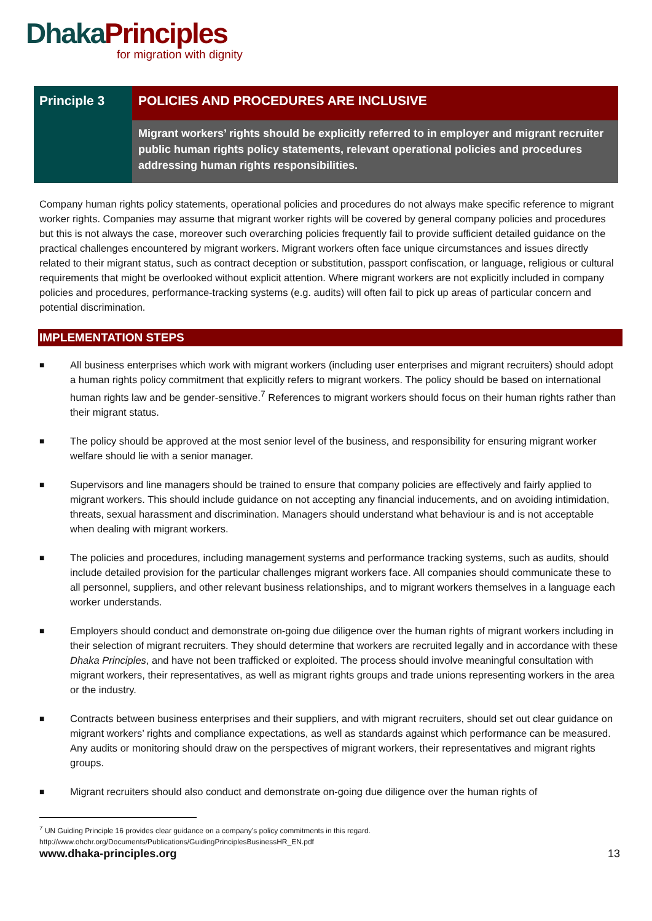Dhaka Principles
for migration with dignity
Principle 3
POLICIES AND PROCEDURES ARE INCLUSIVE
Migrant workers’ rights should be explicitly referred to in employer and migrant recruiter public human rights policy statements, relevant operational policies and procedures addressing human rights responsibilities.
Company human rights policy statements, operational policies and procedures do not always make specific reference to migrant worker rights. Companies may assume that migrant worker rights will be covered by general company policies and procedures but this is not always the case, moreover such overarching policies frequently fail to provide sufficient detailed guidance on the practical challenges encountered by migrant workers. Migrant workers often face unique circumstances and issues directly related to their migrant status, such as contract deception or substitution, passport confiscation, or language, religious or cultural requirements that might be overlooked without explicit attention. Where migrant workers are not explicitly included in company policies and procedures, performance-tracking systems (e.g. audits) will often fail to pick up areas of particular concern and potential discrimination.
IMPLEMENTATION STEPS
■ All business enterprises which work with migrant workers (including user enterprises and migrant recruiters) should adopt a human rights policy commitment that explicitly refers to migrant workers. The policy should be based on international human rights law and be gender-sensitive.<sup>7</sup> References to migrant workers should focus on their human rights rather than their migrant status.
■ The policy should be approved at the most senior level of the business, and responsibility for ensuring migrant worker welfare should lie with a senior manager.
■ Supervisors and line managers should be trained to ensure that company policies are effectively and fairly applied to migrant workers. This should include guidance on not accepting any financial inducements, and on avoiding intimidation, threats, sexual harassment and discrimination. Managers should understand what behaviour is and is not acceptable when dealing with migrant workers.
■ The policies and procedures, including management systems and performance tracking systems, such as audits, should include detailed provision for the particular challenges migrant workers face. All companies should communicate these to all personnel, suppliers, and other relevant business relationships, and to migrant workers themselves in a language each worker understands.
■ Employers should conduct and demonstrate on-going due diligence over the human rights of migrant workers including in their selection of migrant recruiters. They should determine that workers are recruited legally and in accordance with these Dhaka Principles, and have not been trafficked or exploited. The process should involve meaningful consultation with migrant workers, their representatives, as well as migrant rights groups and trade unions representing workers in the area or the industry.
■ Contracts between business enterprises and their suppliers, and with migrant recruiters, should set out clear guidance on migrant workers’ rights and compliance expectations, as well as standards against which performance can be measured. Any audits or monitoring should draw on the perspectives of migrant workers, their representatives and migrant rights groups.
■ Migrant recruiters should also conduct and demonstrate on-going due diligence over the human rights of
<sup>7</sup> UN Guiding Principle 16 provides clear guidance on a company’s policy commitments in this regard.
http://www.ohchr.org/Documents/Publications/GuidingPrinciplesBusinessHR_EN.pdf
www.dhaka-principles.org 13